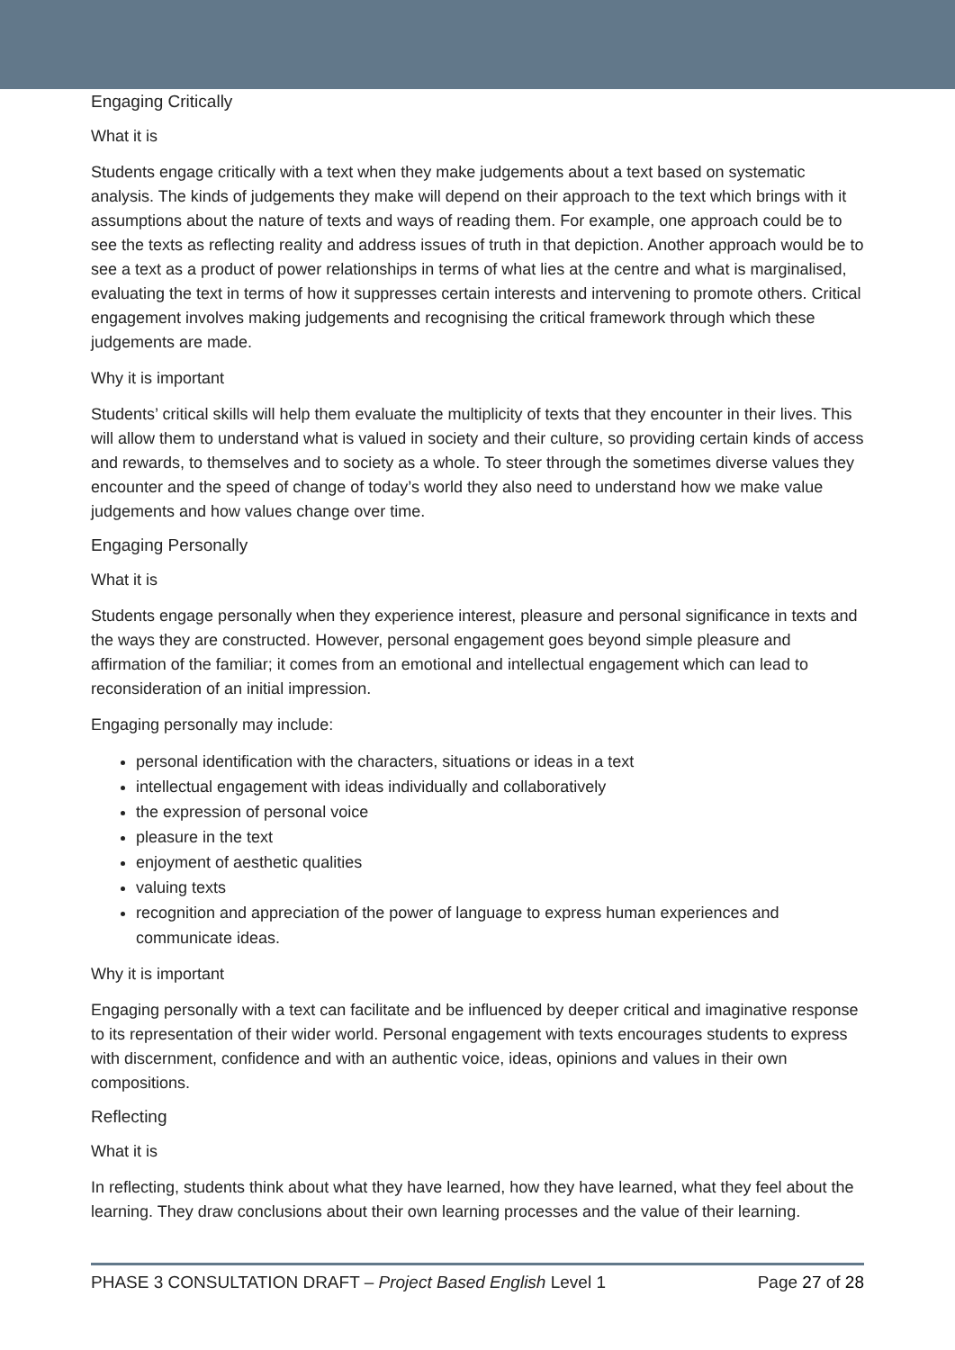Engaging Critically
What it is
Students engage critically with a text when they make judgements about a text based on systematic analysis. The kinds of judgements they make will depend on their approach to the text which brings with it assumptions about the nature of texts and ways of reading them. For example, one approach could be to see the texts as reflecting reality and address issues of truth in that depiction. Another approach would be to see a text as a product of power relationships in terms of what lies at the centre and what is marginalised, evaluating the text in terms of how it suppresses certain interests and intervening to promote others. Critical engagement involves making judgements and recognising the critical framework through which these judgements are made.
Why it is important
Students’ critical skills will help them evaluate the multiplicity of texts that they encounter in their lives. This will allow them to understand what is valued in society and their culture, so providing certain kinds of access and rewards, to themselves and to society as a whole. To steer through the sometimes diverse values they encounter and the speed of change of today’s world they also need to understand how we make value judgements and how values change over time.
Engaging Personally
What it is
Students engage personally when they experience interest, pleasure and personal significance in texts and the ways they are constructed. However, personal engagement goes beyond simple pleasure and affirmation of the familiar; it comes from an emotional and intellectual engagement which can lead to reconsideration of an initial impression.
Engaging personally may include:
personal identification with the characters, situations or ideas in a text
intellectual engagement with ideas individually and collaboratively
the expression of personal voice
pleasure in the text
enjoyment of aesthetic qualities
valuing texts
recognition and appreciation of the power of language to express human experiences and communicate ideas.
Why it is important
Engaging personally with a text can facilitate and be influenced by deeper critical and imaginative response to its representation of their wider world. Personal engagement with texts encourages students to express with discernment, confidence and with an authentic voice, ideas, opinions and values in their own compositions.
Reflecting
What it is
In reflecting, students think about what they have learned, how they have learned, what they feel about the learning. They draw conclusions about their own learning processes and the value of their learning.
PHASE 3 CONSULTATION DRAFT – Project Based English Level 1 Page 27 of 28